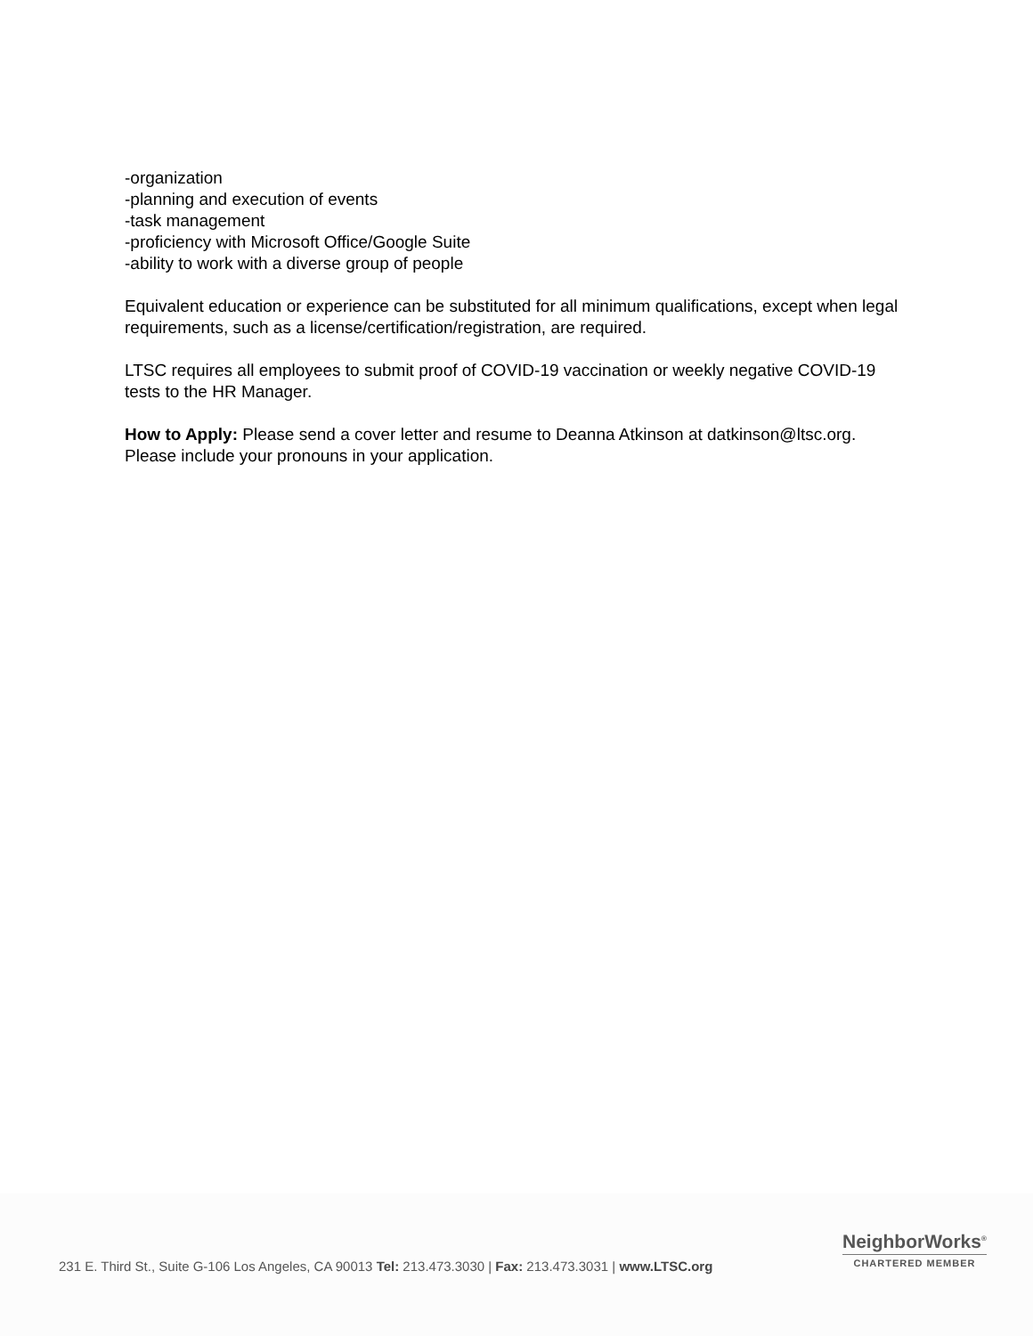-organization
-planning and execution of events
-task management
-proficiency with Microsoft Office/Google Suite
-ability to work with a diverse group of people
Equivalent education or experience can be substituted for all minimum qualifications, except when legal requirements, such as a license/certification/registration, are required.
LTSC requires all employees to submit proof of COVID-19 vaccination or weekly negative COVID-19 tests to the HR Manager.
How to Apply: Please send a cover letter and resume to Deanna Atkinson at datkinson@ltsc.org. Please include your pronouns in your application.
231 E. Third St., Suite G-106 Los Angeles, CA 90013 Tel: 213.473.3030 | Fax: 213.473.3031 | www.LTSC.org
NeighborWorks<sup>®</sup>
CHARTERED MEMBER